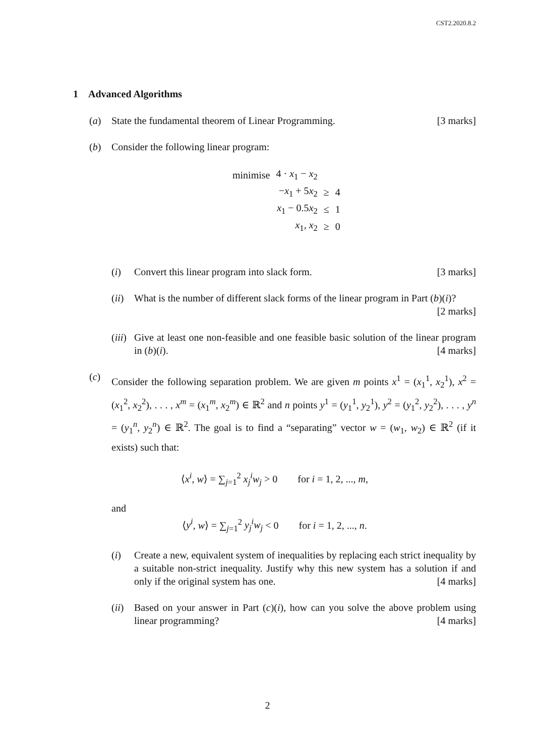CST2.2020.8.2
1 Advanced Algorithms
(a) State the fundamental theorem of Linear Programming. [3 marks]
(b) Consider the following linear program:
| minimise | 4 · x<sub>1</sub> − x<sub>2</sub> | | |
| | − x<sub>1</sub> + 5 x<sub>2</sub> | ≥ | 4 |
| | x<sub>1</sub> − 0.5 x<sub>2</sub> | ≤ | 1 |
| | x<sub>1</sub>, x<sub>2</sub> | ≥ | 0 |
(i) Convert this linear program into slack form. [3 marks]
(ii)
What is the number of different slack forms of the linear program in Part (b)(i)? [2 marks]
(iii)
Give at least one non-feasible and one feasible basic solution of the linear program in (b)(i). [4 marks]
(c)
Consider the following separation problem. We are given m points x<sup>1</sup> = (x<sub>1</sub><sup>1</sup>, x<sub>2</sub><sup>1</sup>), x<sup>2</sup> = (x<sub>1</sub><sup>2</sup>, x<sub>2</sub><sup>2</sup>), . . . , x<sup>m</sup> = (x<sub>1</sub><sup>m</sup>, x<sub>2</sub><sup>m</sup>) ∈ ℝ<sup>2</sup> and n points y<sup>1</sup> = (y<sub>1</sub><sup>1</sup>, y<sub>2</sub><sup>1</sup>), y<sup>2</sup> = (y<sub>1</sub><sup>2</sup>, y<sub>2</sub><sup>2</sup>), . . . , y<sup>n</sup> = (y<sub>1</sub><sup>n</sup>, y<sub>2</sub><sup>n</sup>) ∈ ℝ<sup>2</sup>. The goal is to find a “separating” vector w = (w<sub>1</sub>, w<sub>2</sub>) ∈ ℝ<sup>2</sup> (if it exists) such that:
⟨x<sup>i</sup>, w⟩ = ∑<sub>j=1</sub><sup>2</sup> x<sub>j</sub><sup>i</sup>w<sub>j</sub> > 0 for i = 1, 2, ..., m,
and
⟨y<sup>i</sup>, w⟩ = ∑<sub>j=1</sub><sup>2</sup> y<sub>j</sub><sup>i</sup>w<sub>j</sub> < 0 for i = 1, 2, ..., n.
(i) Create a new, equivalent system of inequalities by replacing each strict inequality by a suitable non-strict inequality. Justify why this new system has a solution if and only if the original system has one. [4 marks]
(ii)
Based on your answer in Part (c)(i), how can you solve the above problem using linear programming? [4 marks]
2